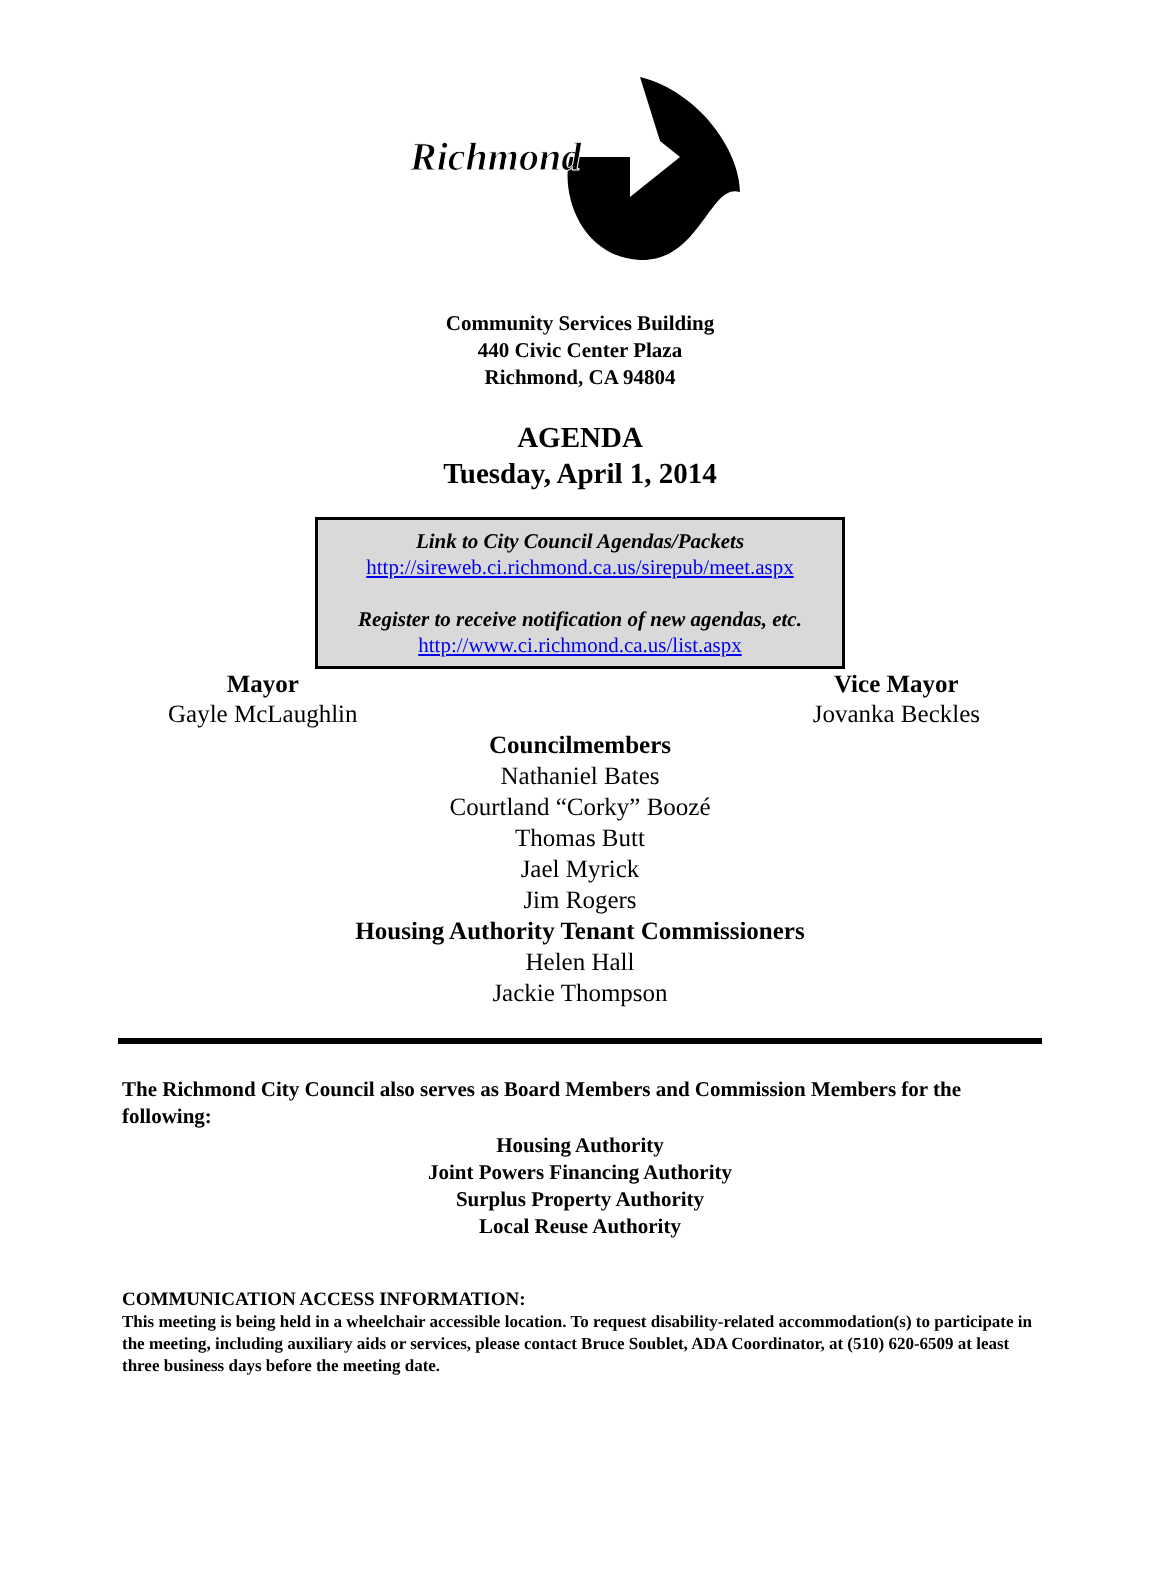Richmond
Community Services Building
440 Civic Center Plaza
Richmond, CA 94804
AGENDA
Tuesday, April 1, 2014
Link to City Council Agendas/Packets
http://sireweb.ci.richmond.ca.us/sirepub/meet.aspx
Register to receive notification of new agendas, etc.
http://www.ci.richmond.ca.us/list.aspx
Mayor
Gayle McLaughlin
Vice Mayor
Jovanka Beckles
Councilmembers
Nathaniel Bates
Courtland “Corky” Boozé
Thomas Butt
Jael Myrick
Jim Rogers
Housing Authority Tenant Commissioners
Helen Hall
Jackie Thompson
The Richmond City Council also serves as Board Members and Commission Members for the following:
Housing Authority
Joint Powers Financing Authority
Surplus Property Authority
Local Reuse Authority
COMMUNICATION ACCESS INFORMATION:
This meeting is being held in a wheelchair accessible location. To request disability-related accommodation(s) to participate in the meeting, including auxiliary aids or services, please contact Bruce Soublet, ADA Coordinator, at (510) 620-6509 at least three business days before the meeting date.